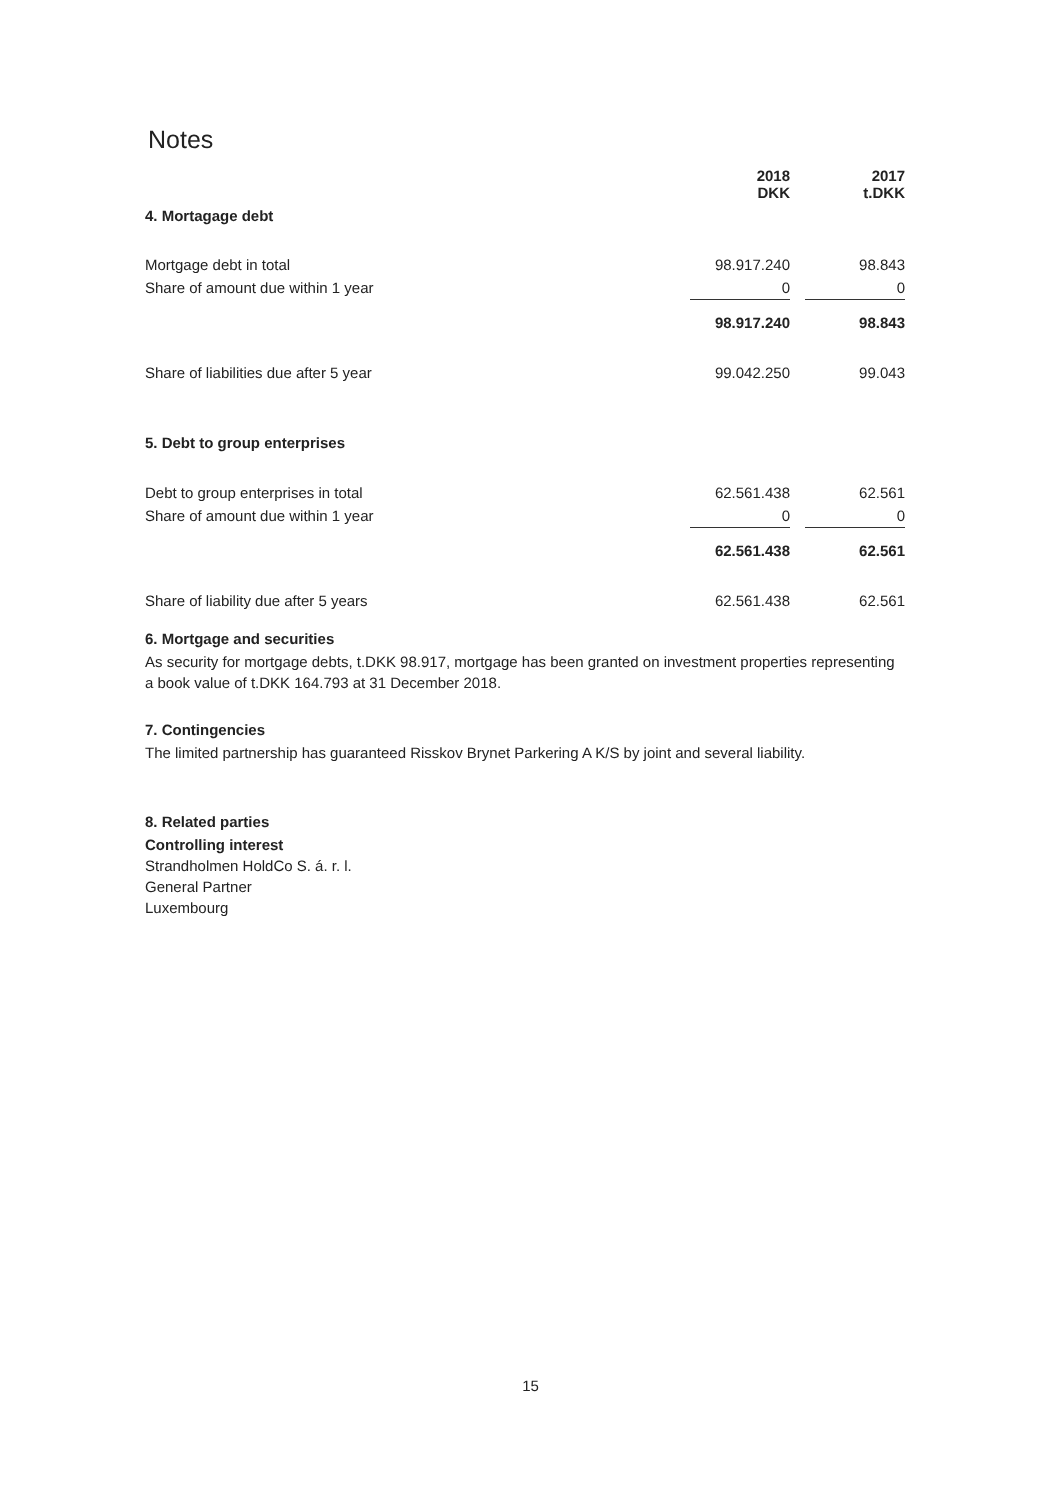Notes
| | 2018 DKK | | 2017 t.DKK |
| 4. Mortagage debt | | | |
| Mortgage debt in total | 98.917.240 | | 98.843 |
| Share of amount due within 1 year | 0 | | 0 |
| | 98.917.240 | | 98.843 |
| Share of liabilities due after 5 year | 99.042.250 | | 99.043 |
| 5. Debt to group enterprises | | | |
| Debt to group enterprises in total | 62.561.438 | | 62.561 |
| Share of amount due within 1 year | 0 | | 0 |
| | 62.561.438 | | 62.561 |
| Share of liability due after 5 years | 62.561.438 | | 62.561 |
6. Mortgage and securities
As security for mortgage debts, t.DKK 98.917, mortgage has been granted on investment properties representing a book value of t.DKK 164.793 at 31 December 2018.
7. Contingencies
The limited partnership has guaranteed Risskov Brynet Parkering A K/S by joint and several liability.
8. Related parties
Controlling interest
Strandholmen HoldCo S. á. r. l.
General Partner
Luxembourg
15